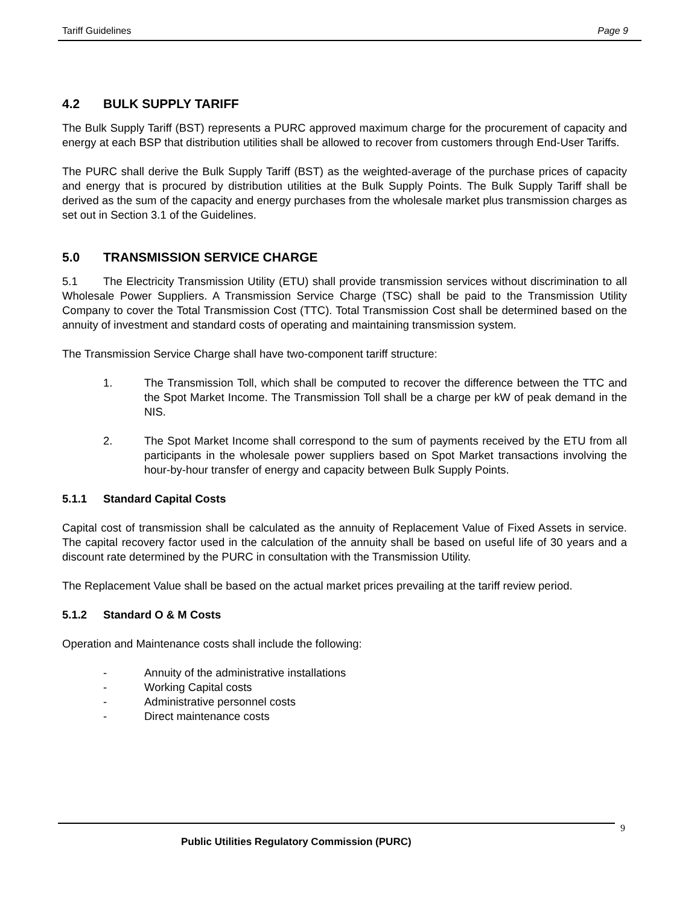Tariff Guidelines Page 9
4.2 BULK SUPPLY TARIFF
The Bulk Supply Tariff (BST) represents a PURC approved maximum charge for the procurement of capacity and energy at each BSP that distribution utilities shall be allowed to recover from customers through End-User Tariffs.
The PURC shall derive the Bulk Supply Tariff (BST) as the weighted-average of the purchase prices of capacity and energy that is procured by distribution utilities at the Bulk Supply Points. The Bulk Supply Tariff shall be derived as the sum of the capacity and energy purchases from the wholesale market plus transmission charges as set out in Section 3.1 of the Guidelines.
5.0 TRANSMISSION SERVICE CHARGE
5.1 The Electricity Transmission Utility (ETU) shall provide transmission services without discrimination to all Wholesale Power Suppliers. A Transmission Service Charge (TSC) shall be paid to the Transmission Utility Company to cover the Total Transmission Cost (TTC). Total Transmission Cost shall be determined based on the annuity of investment and standard costs of operating and maintaining transmission system.
The Transmission Service Charge shall have two-component tariff structure:
1. The Transmission Toll, which shall be computed to recover the difference between the TTC and the Spot Market Income. The Transmission Toll shall be a charge per kW of peak demand in the NIS.
2. The Spot Market Income shall correspond to the sum of payments received by the ETU from all participants in the wholesale power suppliers based on Spot Market transactions involving the hour-by-hour transfer of energy and capacity between Bulk Supply Points.
5.1.1 Standard Capital Costs
Capital cost of transmission shall be calculated as the annuity of Replacement Value of Fixed Assets in service. The capital recovery factor used in the calculation of the annuity shall be based on useful life of 30 years and a discount rate determined by the PURC in consultation with the Transmission Utility.
The Replacement Value shall be based on the actual market prices prevailing at the tariff review period.
5.1.2 Standard O & M Costs
Operation and Maintenance costs shall include the following:
- Annuity of the administrative installations
- Working Capital costs
- Administrative personnel costs
- Direct maintenance costs
9
Public Utilities Regulatory Commission (PURC)